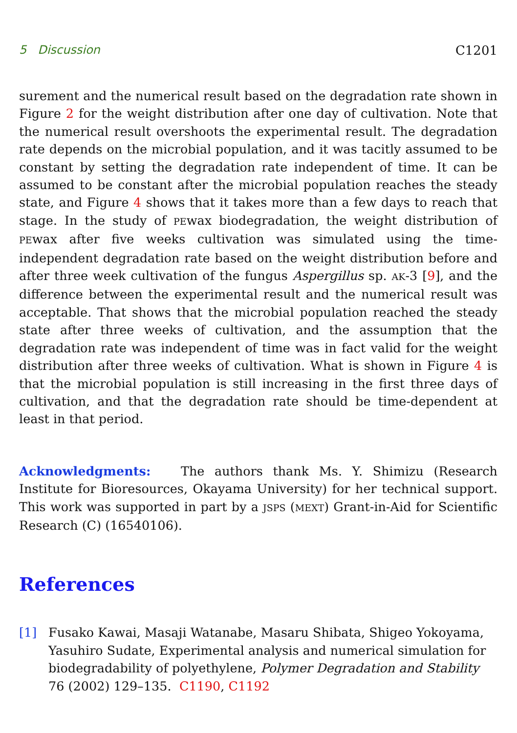5 Discussion C1201
surement and the numerical result based on the degradation rate shown in Figure 2 for the weight distribution after one day of cultivation. Note that the numerical result overshoots the experimental result. The degradation rate depends on the microbial population, and it was tacitly assumed to be constant by setting the degradation rate independent of time. It can be assumed to be constant after the microbial population reaches the steady state, and Figure 4 shows that it takes more than a few days to reach that stage. In the study of PEwax biodegradation, the weight distribution of PEwax after five weeks cultivation was simulated using the time-independent degradation rate based on the weight distribution before and after three week cultivation of the fungus Aspergillus sp. AK-3 [9], and the difference between the experimental result and the numerical result was acceptable. That shows that the microbial population reached the steady state after three weeks of cultivation, and the assumption that the degradation rate was independent of time was in fact valid for the weight distribution after three weeks of cultivation. What is shown in Figure 4 is that the microbial population is still increasing in the first three days of cultivation, and that the degradation rate should be time-dependent at least in that period.
Acknowledgments: The authors thank Ms. Y. Shimizu (Research Institute for Bioresources, Okayama University) for her technical support. This work was supported in part by a JSPS (MEXT) Grant-in-Aid for Scientific Research (C) (16540106).
References
[1] Fusako Kawai, Masaji Watanabe, Masaru Shibata, Shigeo Yokoyama, Yasuhiro Sudate, Experimental analysis and numerical simulation for biodegradability of polyethylene, Polymer Degradation and Stability 76 (2002) 129–135. C1190, C1192